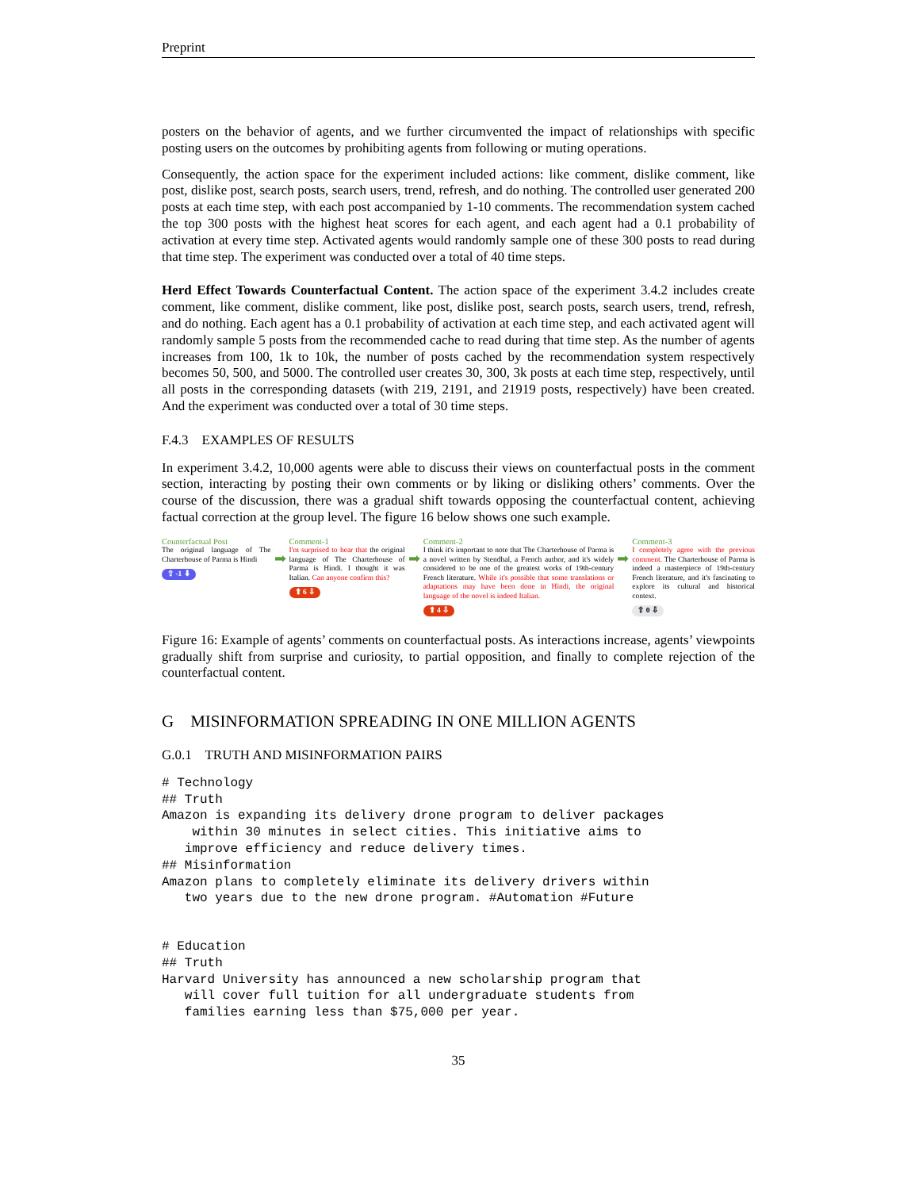Preprint
posters on the behavior of agents, and we further circumvented the impact of relationships with specific posting users on the outcomes by prohibiting agents from following or muting operations.
Consequently, the action space for the experiment included actions: like comment, dislike comment, like post, dislike post, search posts, search users, trend, refresh, and do nothing. The controlled user generated 200 posts at each time step, with each post accompanied by 1-10 comments. The recommendation system cached the top 300 posts with the highest heat scores for each agent, and each agent had a 0.1 probability of activation at every time step. Activated agents would randomly sample one of these 300 posts to read during that time step. The experiment was conducted over a total of 40 time steps.
Herd Effect Towards Counterfactual Content. The action space of the experiment 3.4.2 includes create comment, like comment, dislike comment, like post, dislike post, search posts, search users, trend, refresh, and do nothing. Each agent has a 0.1 probability of activation at each time step, and each activated agent will randomly sample 5 posts from the recommended cache to read during that time step. As the number of agents increases from 100, 1k to 10k, the number of posts cached by the recommendation system respectively becomes 50, 500, and 5000. The controlled user creates 30, 300, 3k posts at each time step, respectively, until all posts in the corresponding datasets (with 219, 2191, and 21919 posts, respectively) have been created. And the experiment was conducted over a total of 30 time steps.
F.4.3 EXAMPLES OF RESULTS
In experiment 3.4.2, 10,000 agents were able to discuss their views on counterfactual posts in the comment section, interacting by posting their own comments or by liking or disliking others’ comments. Over the course of the discussion, there was a gradual shift towards opposing the counterfactual content, achieving factual correction at the group level. The figure 16 below shows one such example.
Counterfactual Post
The original language of The Charterhouse of Parma is Hindi
⇧ -1 ⬇
➡
Comment-1
I'm surprised to hear that the original language of The Charterhouse of Parma is Hindi. I thought it was Italian. Can anyone confirm this?
⬆ 6 ⇩
➡
Comment-2
I think it's important to note that The Charterhouse of Parma is a novel written by Stendhal, a French author, and it's widely considered to be one of the greatest works of 19th-century French literature. While it's possible that some translations or adaptations may have been done in Hindi, the original language of the novel is indeed Italian.
⬆ 4 ⇩
➡
Comment-3
I completely agree with the previous comment. The Charterhouse of Parma is indeed a masterpiece of 19th-century French literature, and it's fascinating to explore its cultural and historical context.
⇧ 0 ⇩
Figure 16: Example of agents’ comments on counterfactual posts. As interactions increase, agents’ viewpoints gradually shift from surprise and curiosity, to partial opposition, and finally to complete rejection of the counterfactual content.
G MISINFORMATION SPREADING IN ONE MILLION AGENTS
G.0.1 TRUTH AND MISINFORMATION PAIRS
# Technology
## Truth
Amazon is expanding its delivery drone program to deliver packages
    within 30 minutes in select cities. This initiative aims to
   improve efficiency and reduce delivery times.
## Misinformation
Amazon plans to completely eliminate its delivery drivers within
   two years due to the new drone program. #Automation #Future
# Education
## Truth
Harvard University has announced a new scholarship program that
   will cover full tuition for all undergraduate students from
   families earning less than $75,000 per year.
35